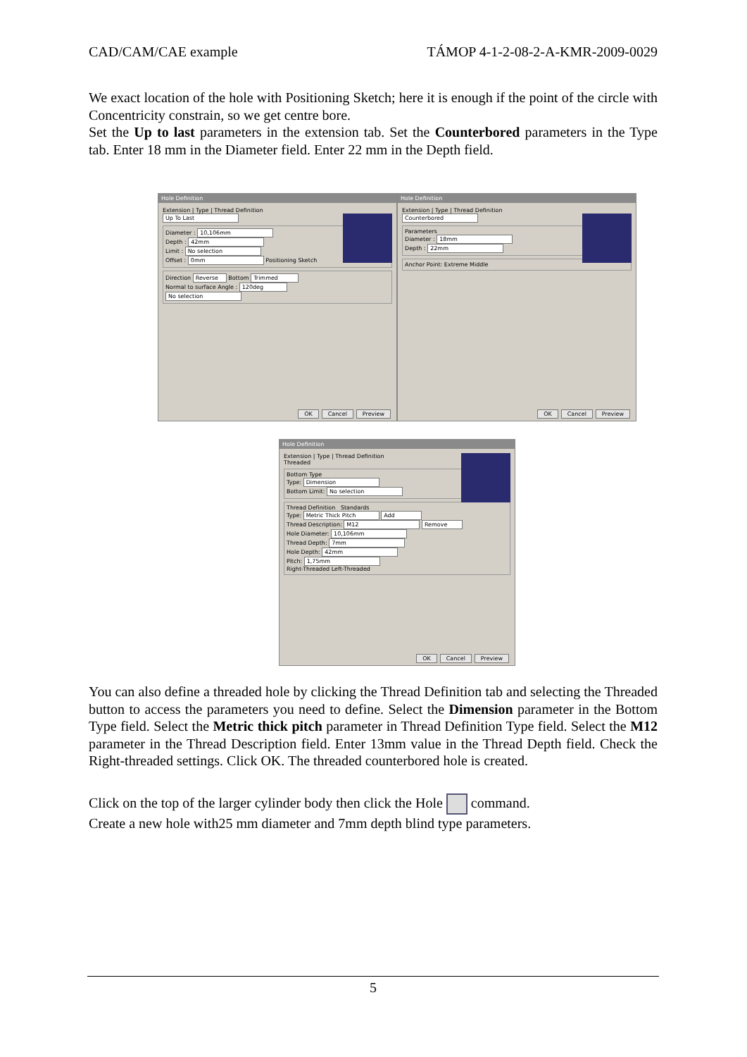CAD/CAM/CAE example TÁMOP 4-1-2-08-2-A-KMR-2009-0029
We exact location of the hole with Positioning Sketch; here it is enough if the point of the circle with Concentricity constrain, so we get centre bore.
Set the Up to last parameters in the extension tab. Set the Counterbored parameters in the Type tab. Enter 18 mm in the Diameter field. Enter 22 mm in the Depth field.
Hole Definition
Extension | Type | Thread Definition
Up To Last
Diameter : 10,106mm
Depth : 42mm
Limit : No selection
Offset : 0mm Positioning Sketch
Direction Reverse Bottom Trimmed
Normal to surface Angle : 120deg
No selection
OK Cancel Preview
Hole Definition
Extension | Type | Thread Definition
Counterbored
Parameters
Diameter : 18mm
Depth : 22mm
Anchor Point: Extreme Middle
OK Cancel Preview
Hole Definition
Extension | Type | Thread Definition
Threaded
Bottom Type
Type: Dimension
Bottom Limit: No selection
Thread Definition Standards
Type: Metric Thick Pitch Add
Thread Description: M12 Remove
Hole Diameter: 10,106mm
Thread Depth: 7mm
Hole Depth: 42mm
Pitch: 1,75mm
Right-Threaded Left-Threaded
OK Cancel Preview
You can also define a threaded hole by clicking the Thread Definition tab and selecting the Threaded button to access the parameters you need to define. Select the Dimension parameter in the Bottom Type field. Select the Metric thick pitch parameter in Thread Definition Type field. Select the M12 parameter in the Thread Description field. Enter 13mm value in the Thread Depth field. Check the Right-threaded settings. Click OK. The threaded counterbored hole is created.
Click on the top of the larger cylinder body then click the Hole command.
Create a new hole with25 mm diameter and 7mm depth blind type parameters.
5